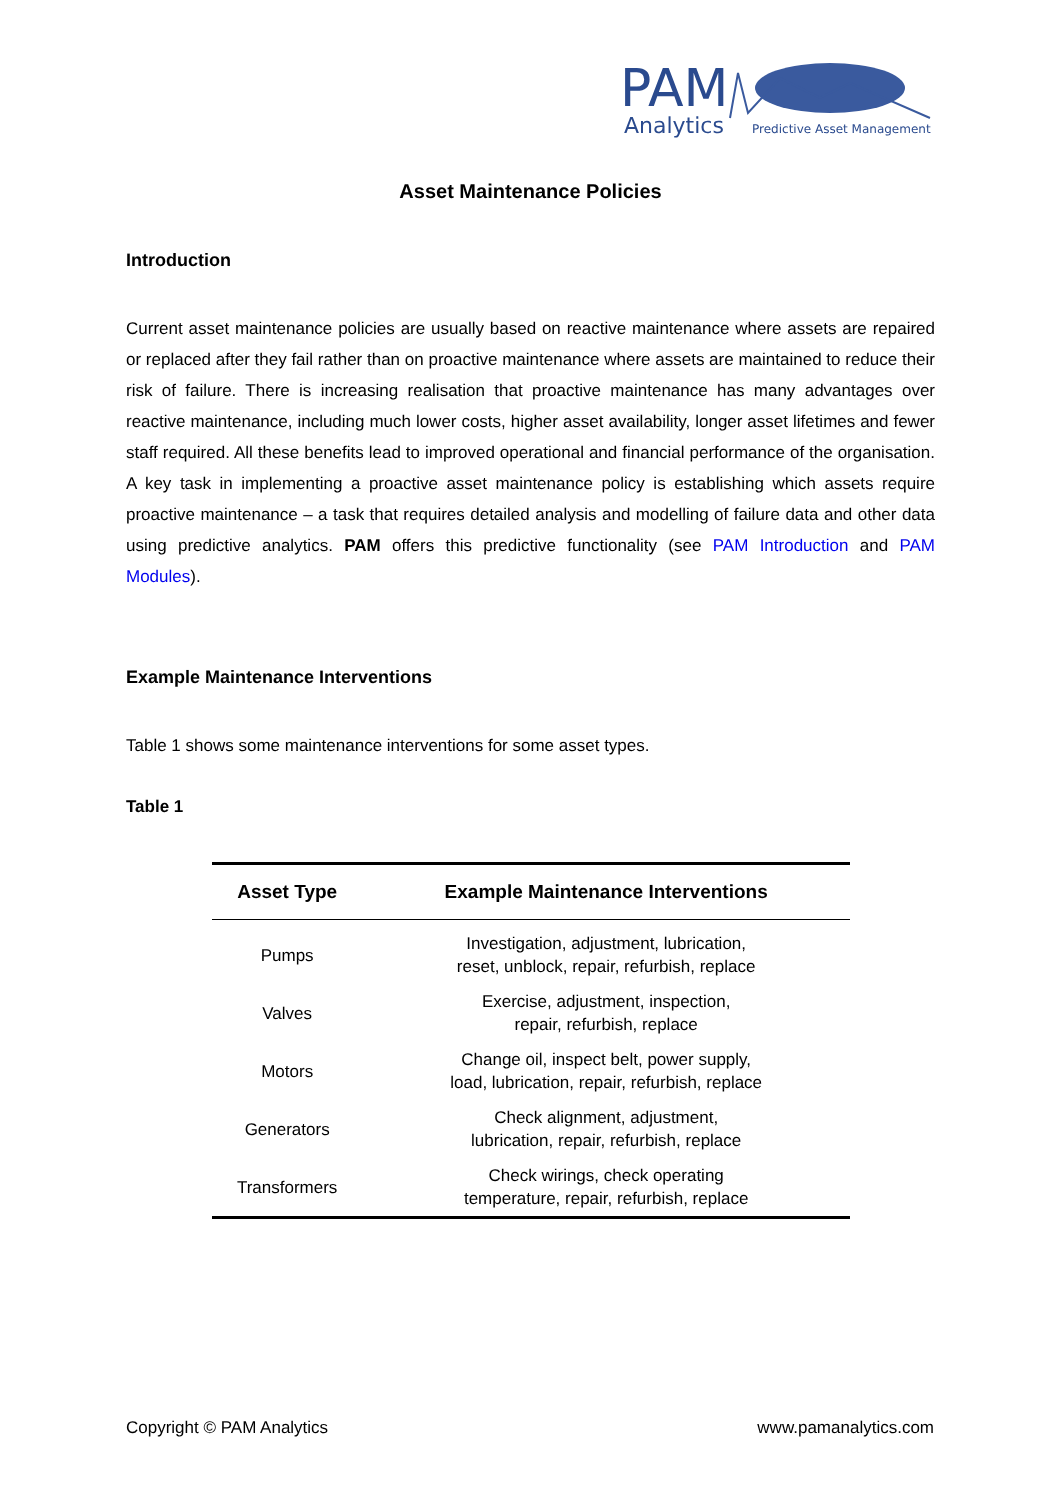PAM
Analytics
Predictive Asset Management
Asset Maintenance Policies
Introduction
Current asset maintenance policies are usually based on reactive maintenance where assets are repaired or replaced after they fail rather than on proactive maintenance where assets are maintained to reduce their risk of failure. There is increasing realisation that proactive maintenance has many advantages over reactive maintenance, including much lower costs, higher asset availability, longer asset lifetimes and fewer staff required. All these benefits lead to improved operational and financial performance of the organisation. A key task in implementing a proactive asset maintenance policy is establishing which assets require proactive maintenance – a task that requires detailed analysis and modelling of failure data and other data using predictive analytics. PAM offers this predictive functionality (see PAM Introduction and PAM Modules).
Example Maintenance Interventions
Table 1 shows some maintenance interventions for some asset types.
Table 1
| Asset Type | Example Maintenance Interventions |
| --- | --- |
| Pumps | Investigation, adjustment, lubrication, reset, unblock, repair, refurbish, replace |
| Valves | Exercise, adjustment, inspection, repair, refurbish, replace |
| Motors | Change oil, inspect belt, power supply, load, lubrication, repair, refurbish, replace |
| Generators | Check alignment, adjustment, lubrication, repair, refurbish, replace |
| Transformers | Check wirings, check operating temperature, repair, refurbish, replace |
Copyright © PAM Analytics www.pamanalytics.com